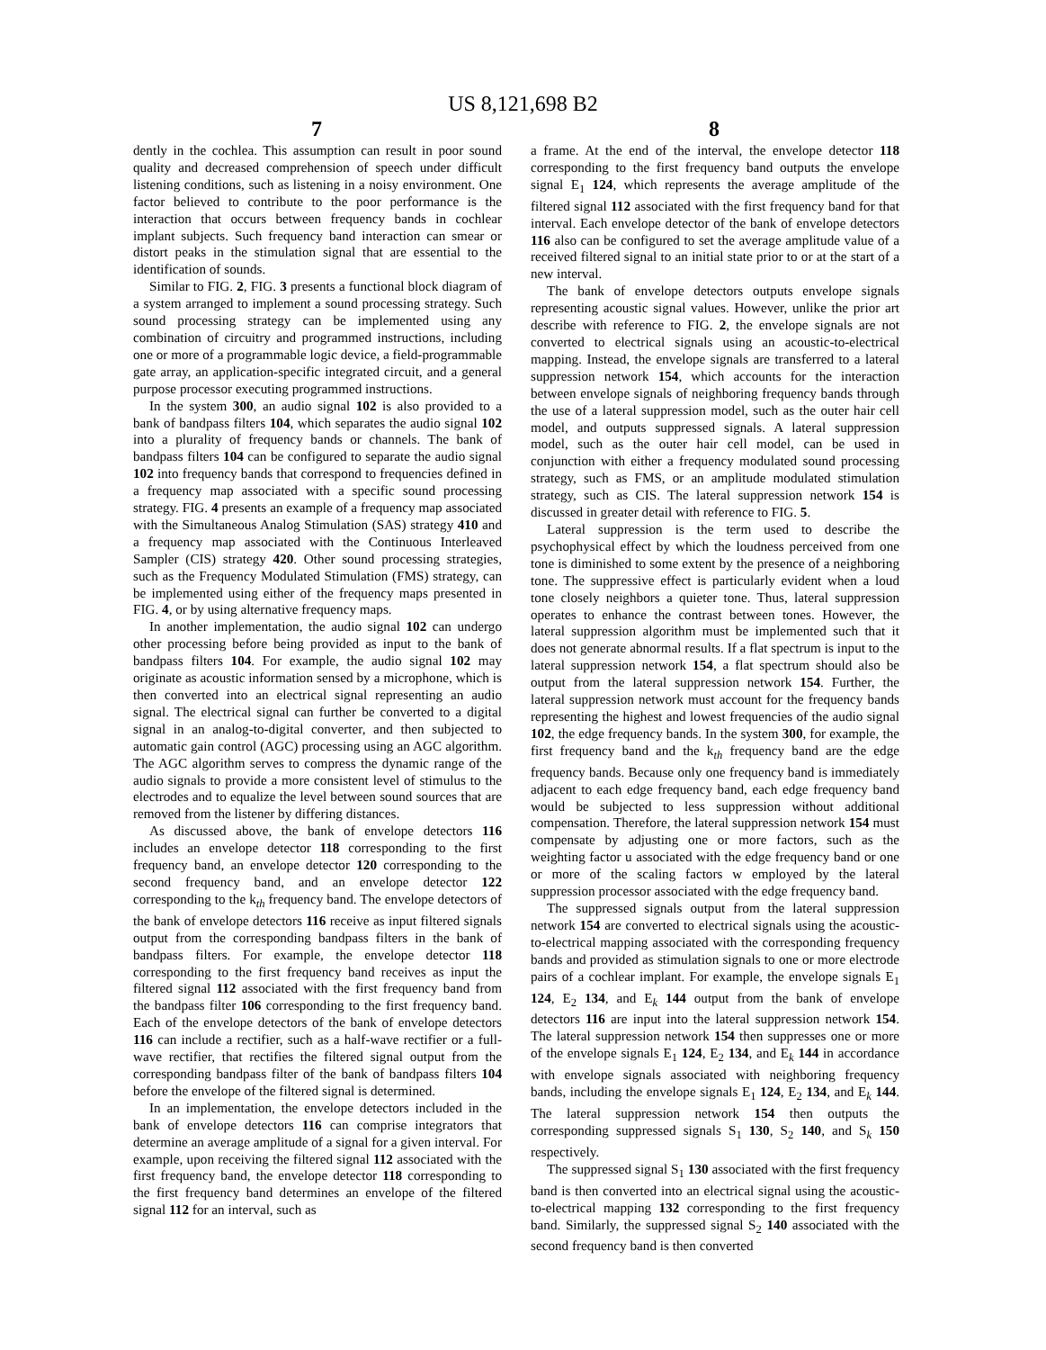US 8,121,698 B2
7 8
dently in the cochlea. This assumption can result in poor sound quality and decreased comprehension of speech under difficult listening conditions, such as listening in a noisy environment. One factor believed to contribute to the poor performance is the interaction that occurs between frequency bands in cochlear implant subjects. Such frequency band interaction can smear or distort peaks in the stimulation signal that are essential to the identification of sounds.
Similar to FIG. 2, FIG. 3 presents a functional block diagram of a system arranged to implement a sound processing strategy. Such sound processing strategy can be implemented using any combination of circuitry and programmed instructions, including one or more of a programmable logic device, a field-programmable gate array, an application-specific integrated circuit, and a general purpose processor executing programmed instructions.
In the system 300, an audio signal 102 is also provided to a bank of bandpass filters 104, which separates the audio signal 102 into a plurality of frequency bands or channels. The bank of bandpass filters 104 can be configured to separate the audio signal 102 into frequency bands that correspond to frequencies defined in a frequency map associated with a specific sound processing strategy. FIG. 4 presents an example of a frequency map associated with the Simultaneous Analog Stimulation (SAS) strategy 410 and a frequency map associated with the Continuous Interleaved Sampler (CIS) strategy 420. Other sound processing strategies, such as the Frequency Modulated Stimulation (FMS) strategy, can be implemented using either of the frequency maps presented in FIG. 4, or by using alternative frequency maps.
In another implementation, the audio signal 102 can undergo other processing before being provided as input to the bank of bandpass filters 104. For example, the audio signal 102 may originate as acoustic information sensed by a microphone, which is then converted into an electrical signal representing an audio signal. The electrical signal can further be converted to a digital signal in an analog-to-digital converter, and then subjected to automatic gain control (AGC) processing using an AGC algorithm. The AGC algorithm serves to compress the dynamic range of the audio signals to provide a more consistent level of stimulus to the electrodes and to equalize the level between sound sources that are removed from the listener by differing distances.
As discussed above, the bank of envelope detectors 116 includes an envelope detector 118 corresponding to the first frequency band, an envelope detector 120 corresponding to the second frequency band, and an envelope detector 122 corresponding to the k<sub>th</sub> frequency band. The envelope detectors of the bank of envelope detectors 116 receive as input filtered signals output from the corresponding bandpass filters in the bank of bandpass filters. For example, the envelope detector 118 corresponding to the first frequency band receives as input the filtered signal 112 associated with the first frequency band from the bandpass filter 106 corresponding to the first frequency band. Each of the envelope detectors of the bank of envelope detectors 116 can include a rectifier, such as a half-wave rectifier or a full-wave rectifier, that rectifies the filtered signal output from the corresponding bandpass filter of the bank of bandpass filters 104 before the envelope of the filtered signal is determined.
In an implementation, the envelope detectors included in the bank of envelope detectors 116 can comprise integrators that determine an average amplitude of a signal for a given interval. For example, upon receiving the filtered signal 112 associated with the first frequency band, the envelope detector 118 corresponding to the first frequency band determines an envelope of the filtered signal 112 for an interval, such as
a frame. At the end of the interval, the envelope detector 118 corresponding to the first frequency band outputs the envelope signal E<sub>1</sub> 124, which represents the average amplitude of the filtered signal 112 associated with the first frequency band for that interval. Each envelope detector of the bank of envelope detectors 116 also can be configured to set the average amplitude value of a received filtered signal to an initial state prior to or at the start of a new interval.
The bank of envelope detectors outputs envelope signals representing acoustic signal values. However, unlike the prior art describe with reference to FIG. 2, the envelope signals are not converted to electrical signals using an acoustic-to-electrical mapping. Instead, the envelope signals are transferred to a lateral suppression network 154, which accounts for the interaction between envelope signals of neighboring frequency bands through the use of a lateral suppression model, such as the outer hair cell model, and outputs suppressed signals. A lateral suppression model, such as the outer hair cell model, can be used in conjunction with either a frequency modulated sound processing strategy, such as FMS, or an amplitude modulated stimulation strategy, such as CIS. The lateral suppression network 154 is discussed in greater detail with reference to FIG. 5.
Lateral suppression is the term used to describe the psychophysical effect by which the loudness perceived from one tone is diminished to some extent by the presence of a neighboring tone. The suppressive effect is particularly evident when a loud tone closely neighbors a quieter tone. Thus, lateral suppression operates to enhance the contrast between tones. However, the lateral suppression algorithm must be implemented such that it does not generate abnormal results. If a flat spectrum is input to the lateral suppression network 154, a flat spectrum should also be output from the lateral suppression network 154. Further, the lateral suppression network must account for the frequency bands representing the highest and lowest frequencies of the audio signal 102, the edge frequency bands. In the system 300, for example, the first frequency band and the k<sub>th</sub> frequency band are the edge frequency bands. Because only one frequency band is immediately adjacent to each edge frequency band, each edge frequency band would be subjected to less suppression without additional compensation. Therefore, the lateral suppression network 154 must compensate by adjusting one or more factors, such as the weighting factor u associated with the edge frequency band or one or more of the scaling factors w employed by the lateral suppression processor associated with the edge frequency band.
The suppressed signals output from the lateral suppression network 154 are converted to electrical signals using the acoustic-to-electrical mapping associated with the corresponding frequency bands and provided as stimulation signals to one or more electrode pairs of a cochlear implant. For example, the envelope signals E<sub>1</sub> 124, E<sub>2</sub> 134, and E<sub>k</sub> 144 output from the bank of envelope detectors 116 are input into the lateral suppression network 154. The lateral suppression network 154 then suppresses one or more of the envelope signals E<sub>1</sub> 124, E<sub>2</sub> 134, and E<sub>k</sub> 144 in accordance with envelope signals associated with neighboring frequency bands, including the envelope signals E<sub>1</sub> 124, E<sub>2</sub> 134, and E<sub>k</sub> 144. The lateral suppression network 154 then outputs the corresponding suppressed signals S<sub>1</sub> 130, S<sub>2</sub> 140, and S<sub>k</sub> 150 respectively.
The suppressed signal S<sub>1</sub> 130 associated with the first frequency band is then converted into an electrical signal using the acoustic-to-electrical mapping 132 corresponding to the first frequency band. Similarly, the suppressed signal S<sub>2</sub> 140 associated with the second frequency band is then converted